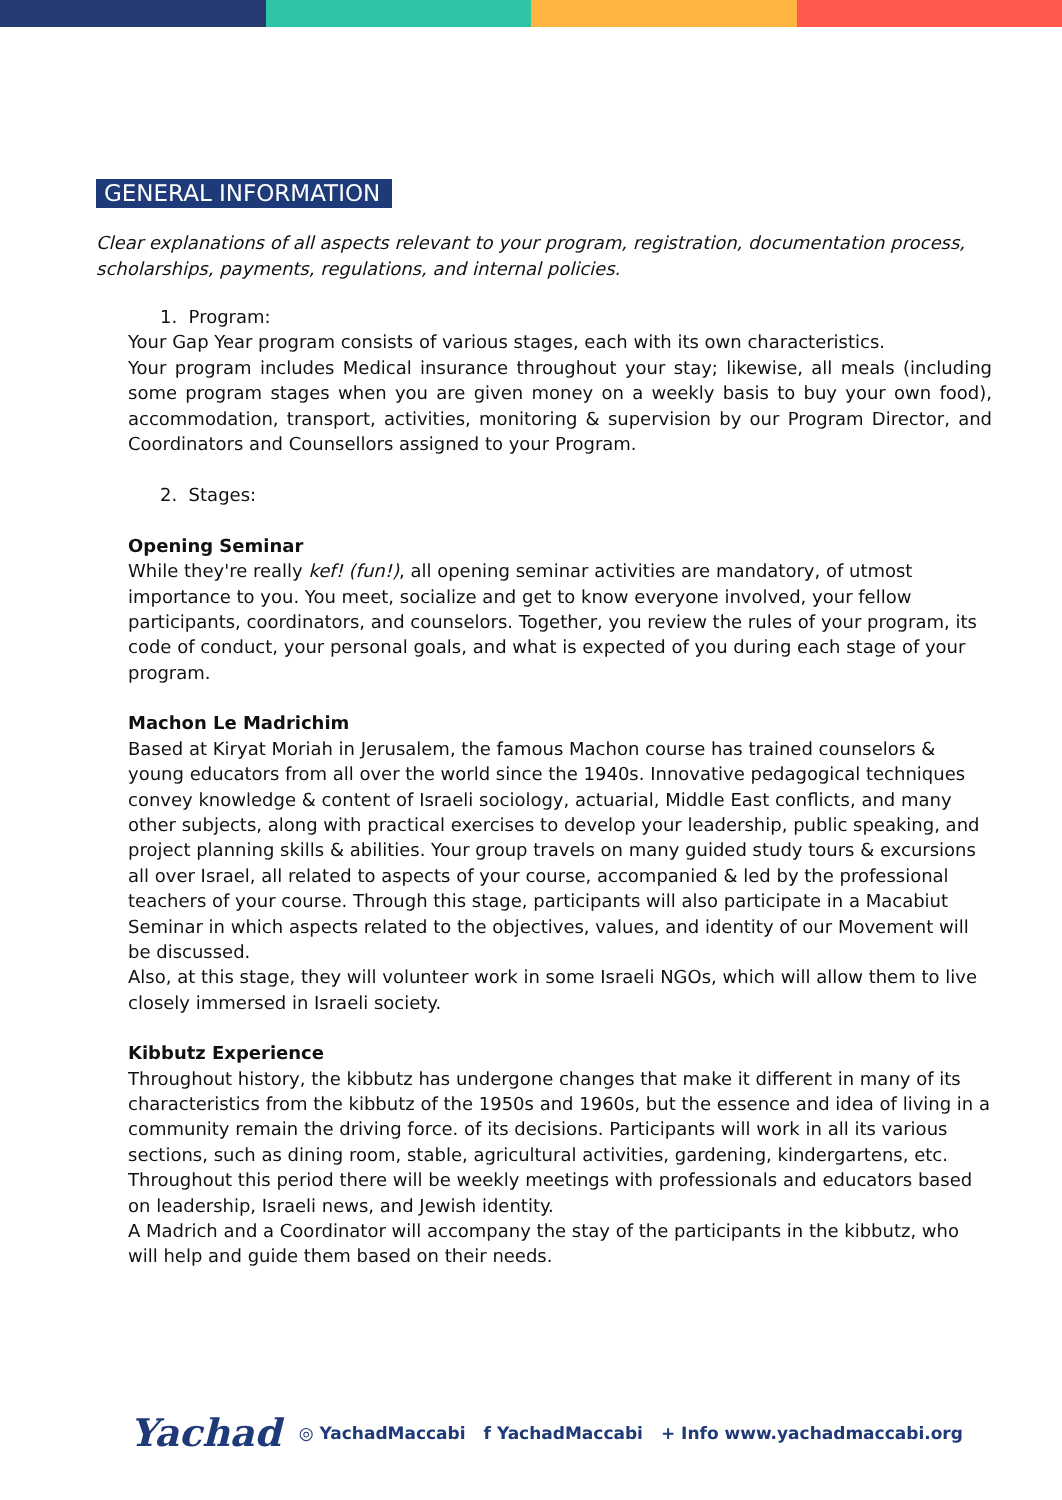GENERAL INFORMATION
Clear explanations of all aspects relevant to your program, registration, documentation process, scholarships, payments, regulations, and internal policies.
1. Program:
Your Gap Year program consists of various stages, each with its own characteristics.
Your program includes Medical insurance throughout your stay; likewise, all meals (including some program stages when you are given money on a weekly basis to buy your own food), accommodation, transport, activities, monitoring & supervision by our Program Director, and Coordinators and Counsellors assigned to your Program.
2. Stages:
Opening Seminar
While they're really kef! (fun!), all opening seminar activities are mandatory, of utmost importance to you. You meet, socialize and get to know everyone involved, your fellow participants, coordinators, and counselors. Together, you review the rules of your program, its code of conduct, your personal goals, and what is expected of you during each stage of your program.
Machon Le Madrichim
Based at Kiryat Moriah in Jerusalem, the famous Machon course has trained counselors & young educators from all over the world since the 1940s. Innovative pedagogical techniques convey knowledge & content of Israeli sociology, actuarial, Middle East conflicts, and many other subjects, along with practical exercises to develop your leadership, public speaking, and project planning skills & abilities. Your group travels on many guided study tours & excursions all over Israel, all related to aspects of your course, accompanied & led by the professional teachers of your course. Through this stage, participants will also participate in a Macabiut Seminar in which aspects related to the objectives, values, and identity of our Movement will be discussed.
Also, at this stage, they will volunteer work in some Israeli NGOs, which will allow them to live closely immersed in Israeli society.
Kibbutz Experience
Throughout history, the kibbutz has undergone changes that make it different in many of its characteristics from the kibbutz of the 1950s and 1960s, but the essence and idea of living in a community remain the driving force. of its decisions. Participants will work in all its various sections, such as dining room, stable, agricultural activities, gardening, kindergartens, etc.
Throughout this period there will be weekly meetings with professionals and educators based on leadership, Israeli news, and Jewish identity.
A Madrich and a Coordinator will accompany the stay of the participants in the kibbutz, who will help and guide them based on their needs.
Yachad ◎ YachadMaccabi f YachadMaccabi + Info www.yachadmaccabi.org